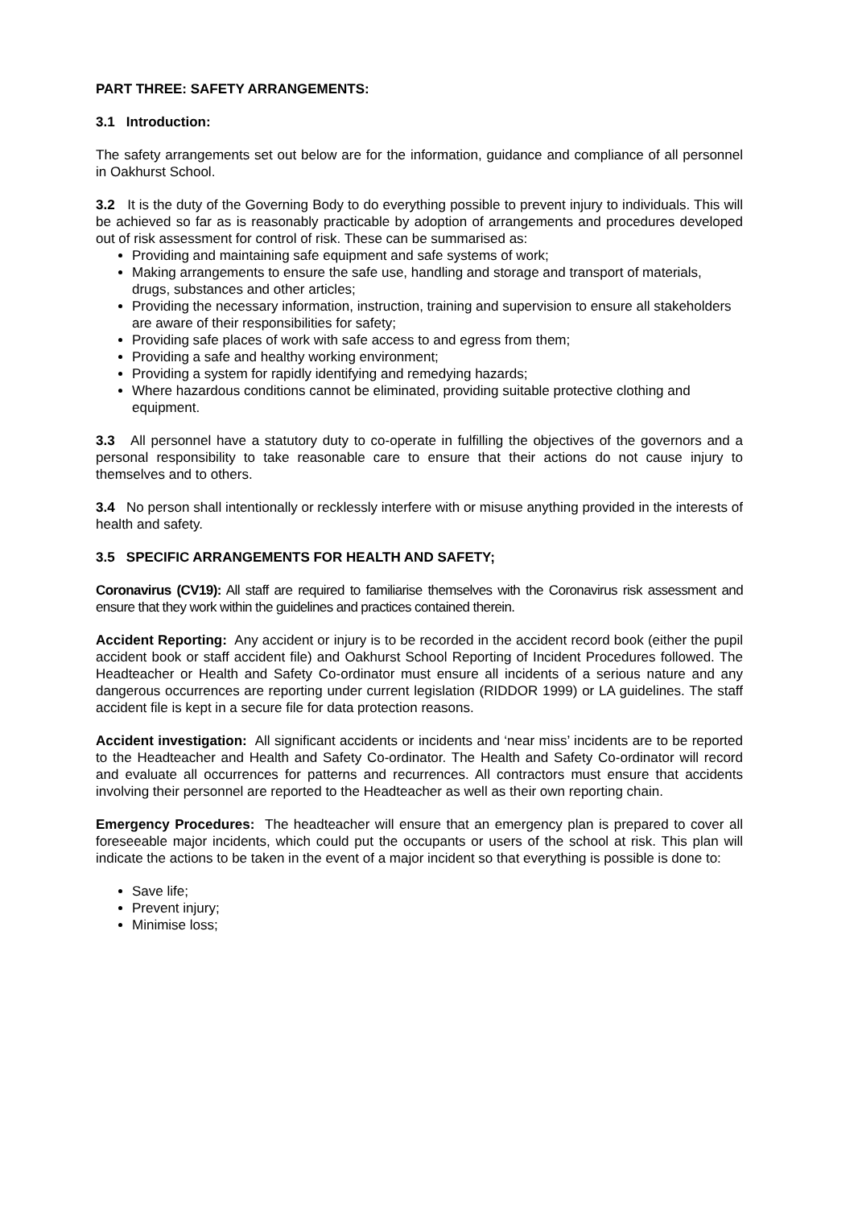PART THREE: SAFETY ARRANGEMENTS:
3.1 Introduction:
The safety arrangements set out below are for the information, guidance and compliance of all personnel in Oakhurst School.
3.2 It is the duty of the Governing Body to do everything possible to prevent injury to individuals. This will be achieved so far as is reasonably practicable by adoption of arrangements and procedures developed out of risk assessment for control of risk. These can be summarised as:
Providing and maintaining safe equipment and safe systems of work;
Making arrangements to ensure the safe use, handling and storage and transport of materials, drugs, substances and other articles;
Providing the necessary information, instruction, training and supervision to ensure all stakeholders are aware of their responsibilities for safety;
Providing safe places of work with safe access to and egress from them;
Providing a safe and healthy working environment;
Providing a system for rapidly identifying and remedying hazards;
Where hazardous conditions cannot be eliminated, providing suitable protective clothing and equipment.
3.3 All personnel have a statutory duty to co-operate in fulfilling the objectives of the governors and a personal responsibility to take reasonable care to ensure that their actions do not cause injury to themselves and to others.
3.4 No person shall intentionally or recklessly interfere with or misuse anything provided in the interests of health and safety.
3.5 SPECIFIC ARRANGEMENTS FOR HEALTH AND SAFETY;
Coronavirus (CV19): All staff are required to familiarise themselves with the Coronavirus risk assessment and ensure that they work within the guidelines and practices contained therein.
Accident Reporting: Any accident or injury is to be recorded in the accident record book (either the pupil accident book or staff accident file) and Oakhurst School Reporting of Incident Procedures followed. The Headteacher or Health and Safety Co-ordinator must ensure all incidents of a serious nature and any dangerous occurrences are reporting under current legislation (RIDDOR 1999) or LA guidelines. The staff accident file is kept in a secure file for data protection reasons.
Accident investigation: All significant accidents or incidents and ‘near miss’ incidents are to be reported to the Headteacher and Health and Safety Co-ordinator. The Health and Safety Co-ordinator will record and evaluate all occurrences for patterns and recurrences. All contractors must ensure that accidents involving their personnel are reported to the Headteacher as well as their own reporting chain.
Emergency Procedures: The headteacher will ensure that an emergency plan is prepared to cover all foreseeable major incidents, which could put the occupants or users of the school at risk. This plan will indicate the actions to be taken in the event of a major incident so that everything is possible is done to:
Save life;
Prevent injury;
Minimise loss;